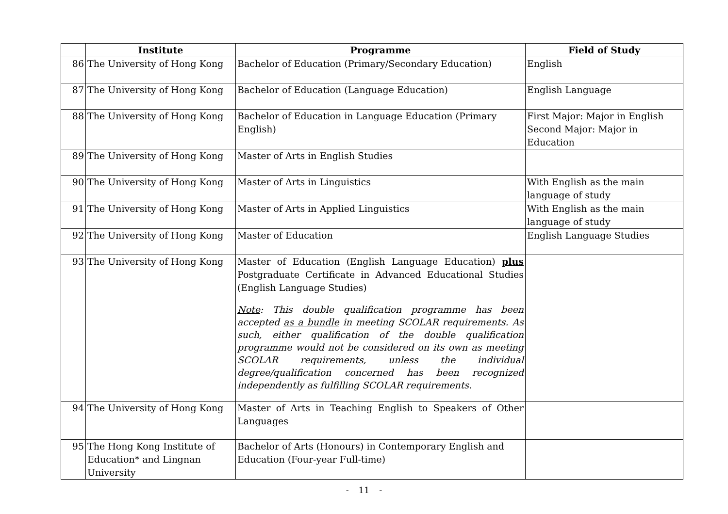| | Institute | Programme | Field of Study |
| --- | --- | --- | --- |
| 86 | The University of Hong Kong | Bachelor of Education (Primary/Secondary Education) | English |
| 87 | The University of Hong Kong | Bachelor of Education (Language Education) | English Language |
| 88 | The University of Hong Kong | Bachelor of Education in Language Education (Primary English) | First Major: Major in English Second Major: Major in Education |
| 89 | The University of Hong Kong | Master of Arts in English Studies | |
| 90 | The University of Hong Kong | Master of Arts in Linguistics | With English as the main language of study |
| 91 | The University of Hong Kong | Master of Arts in Applied Linguistics | With English as the main language of study |
| 92 | The University of Hong Kong | Master of Education | English Language Studies |
| 93 | The University of Hong Kong | Master of Education (English Language Education) plus Postgraduate Certificate in Advanced Educational Studies (English Language Studies) Note : This double qualification programme has been accepted as a bundle in meeting SCOLAR requirements. As such, either qualification of the double qualification programme would not be considered on its own as meeting SCOLAR requirements, unless the individual degree/qualification concerned has been recognized independently as fulfilling SCOLAR requirements. | |
| 94 | The University of Hong Kong | Master of Arts in Teaching English to Speakers of Other Languages | |
| 95 | The Hong Kong Institute of Education* and Lingnan University | Bachelor of Arts (Honours) in Contemporary English and Education (Four-year Full-time) | |
- 11 -